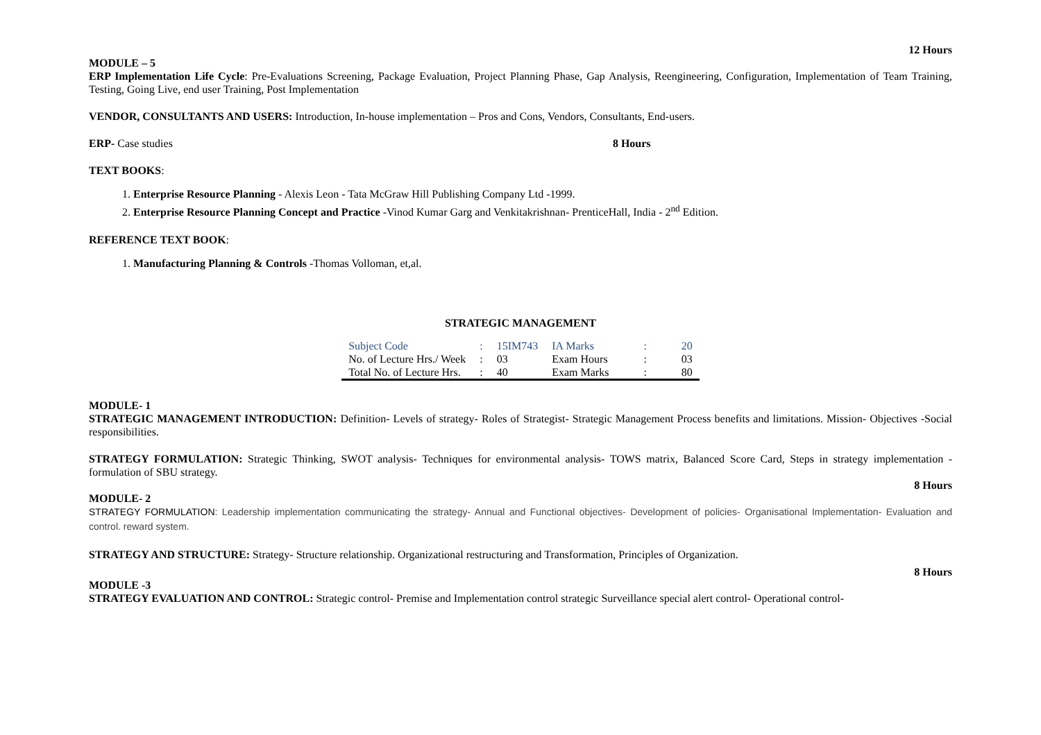12 Hours
MODULE – 5
ERP Implementation Life Cycle: Pre-Evaluations Screening, Package Evaluation, Project Planning Phase, Gap Analysis, Reengineering, Configuration, Implementation of Team Training, Testing, Going Live, end user Training, Post Implementation
VENDOR, CONSULTANTS AND USERS: Introduction, In-house implementation – Pros and Cons, Vendors, Consultants, End-users.
ERP- Case studies 8 Hours
TEXT BOOKS:
1. Enterprise Resource Planning - Alexis Leon - Tata McGraw Hill Publishing Company Ltd -1999.
2. Enterprise Resource Planning Concept and Practice -Vinod Kumar Garg and Venkitakrishnan- PrenticeHall, India - 2<sup>nd</sup> Edition.
REFERENCE TEXT BOOK:
1. Manufacturing Planning & Controls -Thomas Volloman, et,al.
STRATEGIC MANAGEMENT
| Subject Code | : | 15IM743 | IA Marks | : | 20 |
| No. of Lecture Hrs./ Week | : | 03 | Exam Hours | : | 03 |
| Total No. of Lecture Hrs. | : | 40 | Exam Marks | : | 80 |
MODULE- 1
STRATEGIC MANAGEMENT INTRODUCTION: Definition- Levels of strategy- Roles of Strategist- Strategic Management Process benefits and limitations. Mission- Objectives -Social responsibilities.
STRATEGY FORMULATION: Strategic Thinking, SWOT analysis- Techniques for environmental analysis- TOWS matrix, Balanced Score Card, Steps in strategy implementation -formulation of SBU strategy.
8 Hours
MODULE- 2
STRATEGY FORMULATION: Leadership implementation communicating the strategy- Annual and Functional objectives- Development of policies- Organisational Implementation- Evaluation and control. reward system.
STRATEGY AND STRUCTURE: Strategy- Structure relationship. Organizational restructuring and Transformation, Principles of Organization.
8 Hours
MODULE -3
STRATEGY EVALUATION AND CONTROL: Strategic control- Premise and Implementation control strategic Surveillance special alert control- Operational control-